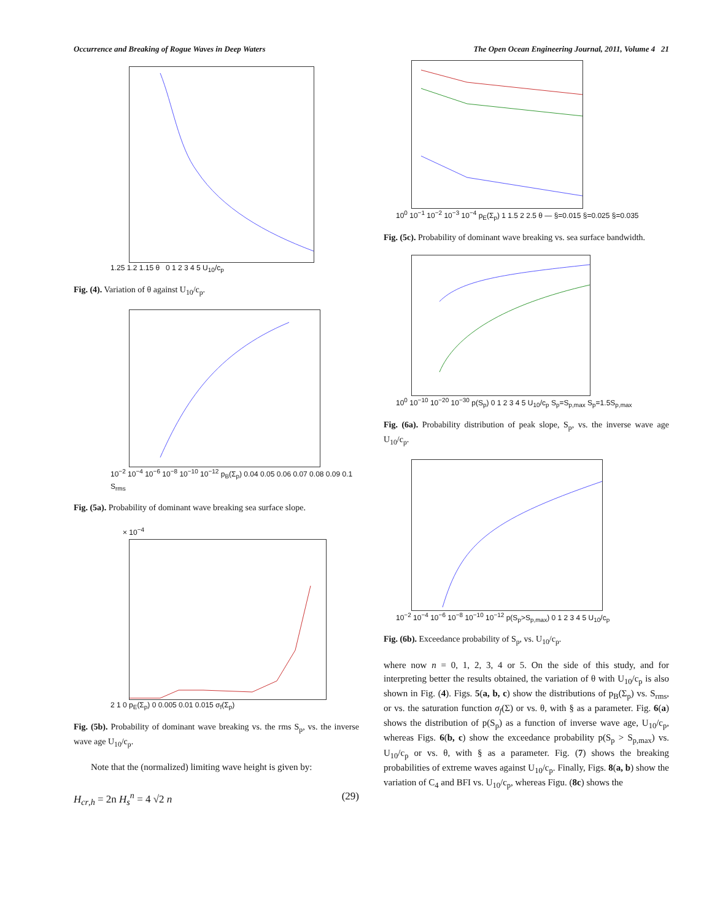Occurrence and Breaking of Rogue Waves in Deep Waters The Open Ocean Engineering Journal, 2011, Volume 4 21
1.25 1.2 1.15 θ 0 1 2 3 4 5 U<sub>10</sub>/c<sub>p</sub>
Fig. (4). Variation of θ against U<sub>10</sub>/c<sub>p</sub>.
10<sup>−2</sup> 10<sup>−4</sup> 10<sup>−6</sup> 10<sup>−8</sup> 10<sup>−10</sup> 10<sup>−12</sup> p<sub>B</sub>(Σ<sub>p</sub>) 0.04 0.05 0.06 0.07 0.08 0.09 0.1 S<sub>rms</sub>
Fig. (5a). Probability of dominant wave breaking sea surface slope.
× 10<sup>−4</sup>
2 1 0 p<sub>E</sub>(Σ<sub>p</sub>) 0 0.005 0.01 0.015 σ<sub>f</sub>(Σ<sub>p</sub>)
Fig. (5b). Probability of dominant wave breaking vs. the rms S<sub>p</sub>, vs. the inverse wave age U<sub>10</sub>/c<sub>p</sub>.
Note that the (normalized) limiting wave height is given by:
H<sub>cr,h</sub> = 2n H<sub>s</sub><sup>n</sup> = 4 √2 n (29)
10<sup>0</sup> 10<sup>−1</sup> 10<sup>−2</sup> 10<sup>−3</sup> 10<sup>−4</sup> p<sub>E</sub>(Σ<sub>p</sub>) 1 1.5 2 2.5 θ — §=0.015 §=0.025 §=0.035
Fig. (5c). Probability of dominant wave breaking vs. sea surface bandwidth.
10<sup>0</sup> 10<sup>−10</sup> 10<sup>−20</sup> 10<sup>−30</sup> p(S<sub>p</sub>) 0 1 2 3 4 5 U<sub>10</sub>/c<sub>p</sub> S<sub>p</sub>=S<sub>p,max</sub> S<sub>p</sub>=1.5S<sub>p,max</sub>
Fig. (6a). Probability distribution of peak slope, S<sub>p</sub>, vs. the inverse wave age U<sub>10</sub>/c<sub>p</sub>.
10<sup>−2</sup> 10<sup>−4</sup> 10<sup>−6</sup> 10<sup>−8</sup> 10<sup>−10</sup> 10<sup>−12</sup> p(S<sub>p</sub>>S<sub>p,max</sub>) 0 1 2 3 4 5 U<sub>10</sub>/c<sub>p</sub>
Fig. (6b). Exceedance probability of S<sub>p</sub>, vs. U<sub>10</sub>/c<sub>p</sub>.
where now n = 0, 1, 2, 3, 4 or 5. On the side of this study, and for interpreting better the results obtained, the variation of θ with U<sub>10</sub>/c<sub>p</sub> is also shown in Fig. (4). Figs. 5(a, b, c) show the distributions of p<sub>B</sub>(Σ<sub>p</sub>) vs. S<sub>rms</sub>, or vs. the saturation function σ<sub>f</sub>(Σ) or vs. θ, with § as a parameter. Fig. 6(a) shows the distribution of p(S<sub>p</sub>) as a function of inverse wave age, U<sub>10</sub>/c<sub>p</sub>, whereas Figs. 6(b, c) show the exceedance probability p(S<sub>p</sub> > S<sub>p,max</sub>) vs. U<sub>10</sub>/c<sub>p</sub> or vs. θ, with § as a parameter. Fig. (7) shows the breaking probabilities of extreme waves against U<sub>10</sub>/c<sub>p</sub>. Finally, Figs. 8(a, b) show the variation of C<sub>4</sub> and BFI vs. U<sub>10</sub>/c<sub>p</sub>, whereas Figu. (8c) shows the